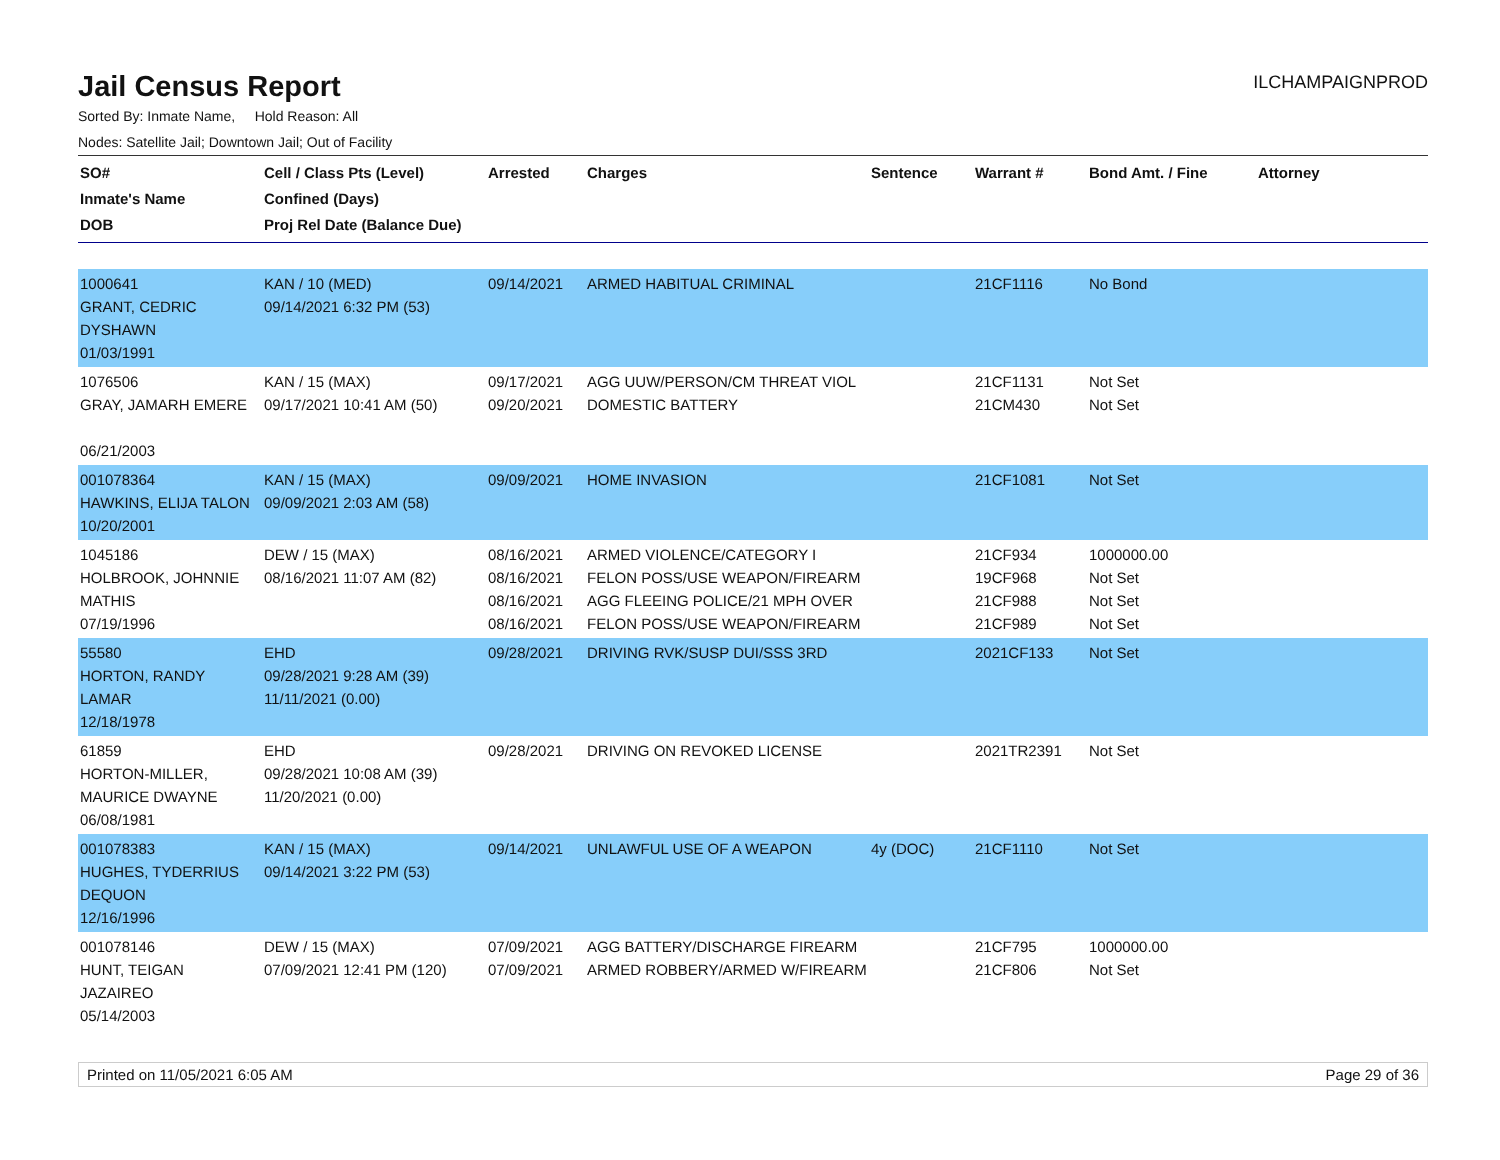Jail Census Report
ILCHAMPAIGNPROD
Sorted By: Inmate Name, Hold Reason: All
Nodes: Satellite Jail; Downtown Jail; Out of Facility
| SO# Inmate's Name DOB | Cell / Class Pts (Level) Confined (Days) Proj Rel Date (Balance Due) | Arrested | Charges | Sentence | Warrant # | Bond Amt. / Fine | Attorney |
| --- | --- | --- | --- | --- | --- | --- | --- |
| 1000641 GRANT, CEDRIC DYSHAWN 01/03/1991 | KAN / 10 (MED) 09/14/2021 6:32 PM (53) | 09/14/2021 | ARMED HABITUAL CRIMINAL | | 21CF1116 | No Bond | |
| 1076506 GRAY, JAMARH EMERE 06/21/2003 | KAN / 15 (MAX) 09/17/2021 10:41 AM (50) | 09/17/2021 09/20/2021 | AGG UUW/PERSON/CM THREAT VIOL DOMESTIC BATTERY | | 21CF1131 21CM430 | Not Set Not Set | |
| 001078364 HAWKINS, ELIJA TALON 10/20/2001 | KAN / 15 (MAX) 09/09/2021 2:03 AM (58) | 09/09/2021 | HOME INVASION | | 21CF1081 | Not Set | |
| 1045186 HOLBROOK, JOHNNIE MATHIS 07/19/1996 | DEW / 15 (MAX) 08/16/2021 11:07 AM (82) | 08/16/2021 08/16/2021 08/16/2021 08/16/2021 | ARMED VIOLENCE/CATEGORY I FELON POSS/USE WEAPON/FIREARM AGG FLEEING POLICE/21 MPH OVER FELON POSS/USE WEAPON/FIREARM | | 21CF934 19CF968 21CF988 21CF989 | 1000000.00 Not Set Not Set Not Set | |
| 55580 HORTON, RANDY LAMAR 12/18/1978 | EHD 09/28/2021 9:28 AM (39) 11/11/2021 (0.00) | 09/28/2021 | DRIVING RVK/SUSP DUI/SSS 3RD | | 2021CF133 | Not Set | |
| 61859 HORTON-MILLER, MAURICE DWAYNE 06/08/1981 | EHD 09/28/2021 10:08 AM (39) 11/20/2021 (0.00) | 09/28/2021 | DRIVING ON REVOKED LICENSE | | 2021TR2391 | Not Set | |
| 001078383 HUGHES, TYDERRIUS DEQUON 12/16/1996 | KAN / 15 (MAX) 09/14/2021 3:22 PM (53) | 09/14/2021 | UNLAWFUL USE OF A WEAPON | 4y (DOC) | 21CF1110 | Not Set | |
| 001078146 HUNT, TEIGAN JAZAIREO 05/14/2003 | DEW / 15 (MAX) 07/09/2021 12:41 PM (120) | 07/09/2021 07/09/2021 | AGG BATTERY/DISCHARGE FIREARM ARMED ROBBERY/ARMED W/FIREARM | | 21CF795 21CF806 | 1000000.00 Not Set | |
Printed on 11/05/2021 6:05 AM Page 29 of 36